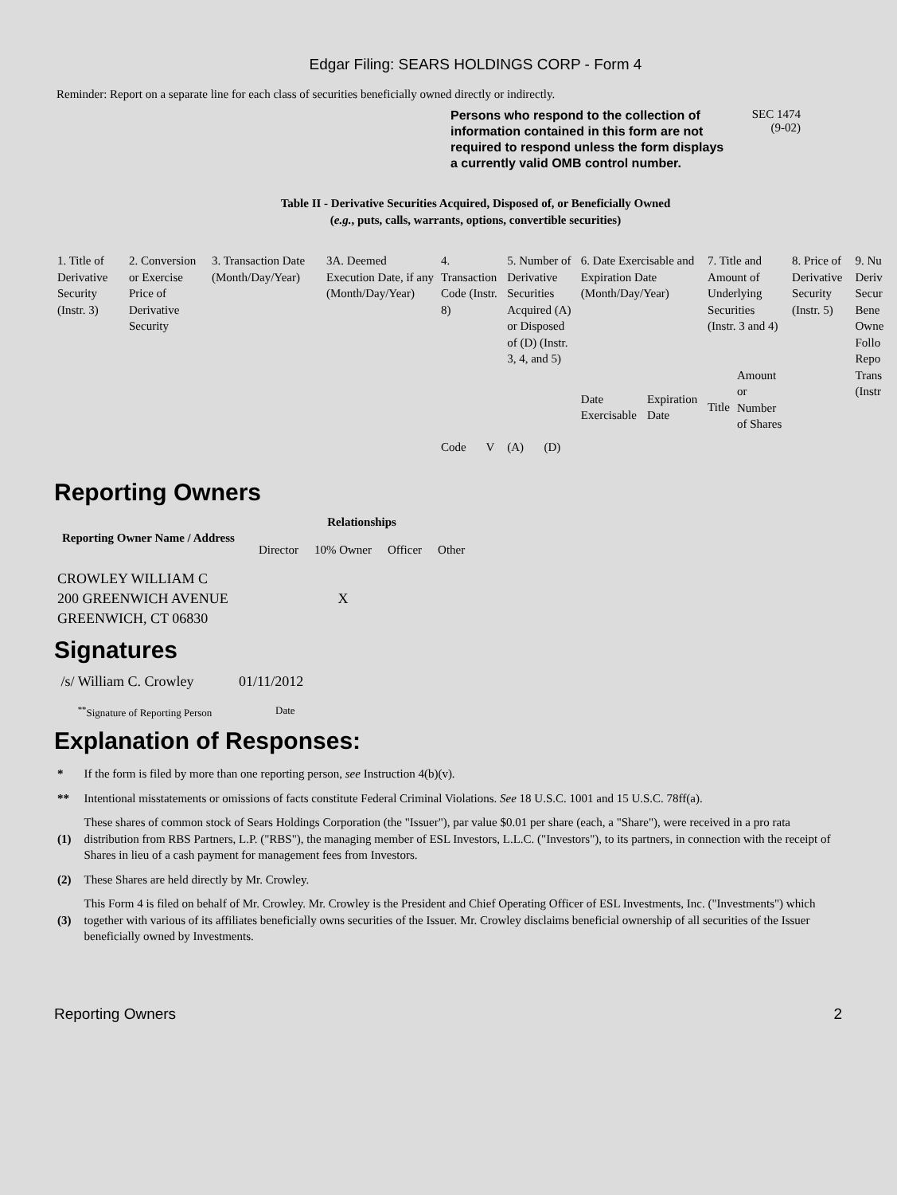Edgar Filing: SEARS HOLDINGS CORP - Form 4
Reminder: Report on a separate line for each class of securities beneficially owned directly or indirectly.
Persons who respond to the collection of information contained in this form are not required to respond unless the form displays a currently valid OMB control number.
SEC 1474
(9-02)
Table II - Derivative Securities Acquired, Disposed of, or Beneficially Owned
(e.g., puts, calls, warrants, options, convertible securities)
| 1. Title of Derivative Security (Instr. 3) | 2. Conversion or Exercise Price of Derivative Security | 3. Transaction Date (Month/Day/Year) | 3A. Deemed Execution Date, if any (Month/Day/Year) | 4. Transaction Code (Instr. 8) | | 5. Number of Derivative Securities Acquired (A) or Disposed of (D) (Instr. 3, 4, and 5) | | 6. Date Exercisable and Expiration Date (Month/Day/Year) | | 7. Title and Amount of Underlying Securities (Instr. 3 and 4) | | 8. Price of Derivative Security (Instr. 5) | 9. Nu Deriv Secur Bene Owne Follo Repo Trans (Instr |
| | | | | Code | V | (A) | (D) | Date Exercisable | Expiration Date | Title | Amount or Number of Shares | | |
Reporting Owners
| Reporting Owner Name / Address | Relationships | | | |
| --- | --- | --- | --- | --- |
| | Director | 10% Owner | Officer | Other |
| CROWLEY WILLIAM C 200 GREENWICH AVENUE GREENWICH, CT 06830 | | X | | |
Signatures
| /s/ William C. Crowley | 01/11/2012 |
| <sup>**</sup> Signature of Reporting Person | Date |
Explanation of Responses:
| * | If the form is filed by more than one reporting person, see Instruction 4(b)(v). |
| ** | Intentional misstatements or omissions of facts constitute Federal Criminal Violations. See 18 U.S.C. 1001 and 15 U.S.C. 78ff(a). |
| (1) | These shares of common stock of Sears Holdings Corporation (the "Issuer"), par value $0.01 per share (each, a "Share"), were received in a pro rata distribution from RBS Partners, L.P. ("RBS"), the managing member of ESL Investors, L.L.C. ("Investors"), to its partners, in connection with the receipt of Shares in lieu of a cash payment for management fees from Investors. |
| (2) | These Shares are held directly by Mr. Crowley. |
| (3) | This Form 4 is filed on behalf of Mr. Crowley. Mr. Crowley is the President and Chief Operating Officer of ESL Investments, Inc. ("Investments") which together with various of its affiliates beneficially owns securities of the Issuer. Mr. Crowley disclaims beneficial ownership of all securities of the Issuer beneficially owned by Investments. |
Reporting Owners 2